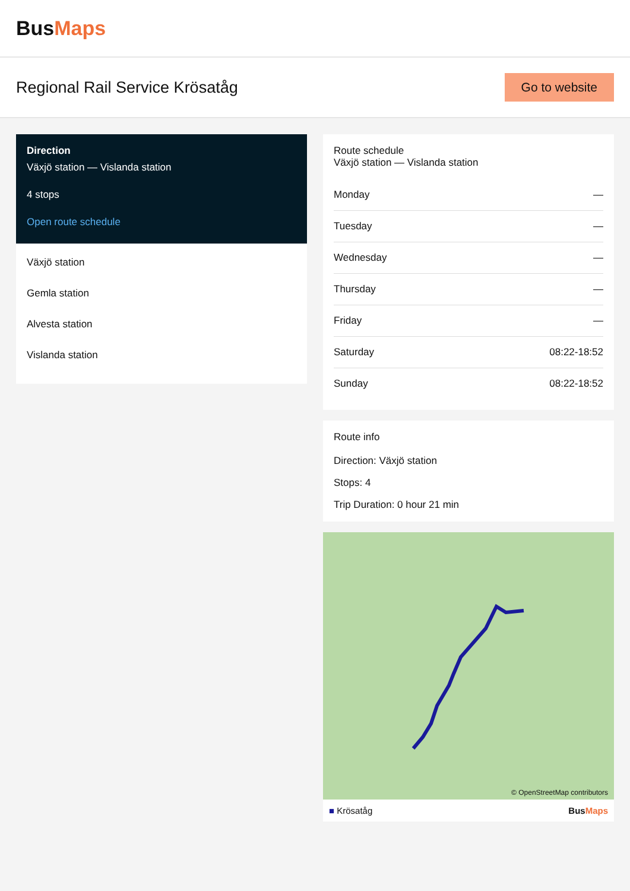BusMaps
Regional Rail Service Krösatåg
Go to website
Direction
Växjö station — Vislanda station
4 stops
Open route schedule
Växjö station
Gemla station
Alvesta station
Vislanda station
Route schedule
Växjö station — Vislanda station
| Monday | — |
| Tuesday | — |
| Wednesday | — |
| Thursday | — |
| Friday | — |
| Saturday | 08:22-18:52 |
| Sunday | 08:22-18:52 |
Route info
Direction: Växjö station
Stops: 4
Trip Duration: 0 hour 21 min
© OpenStreetMap contributors
■ Krösatåg BusMaps